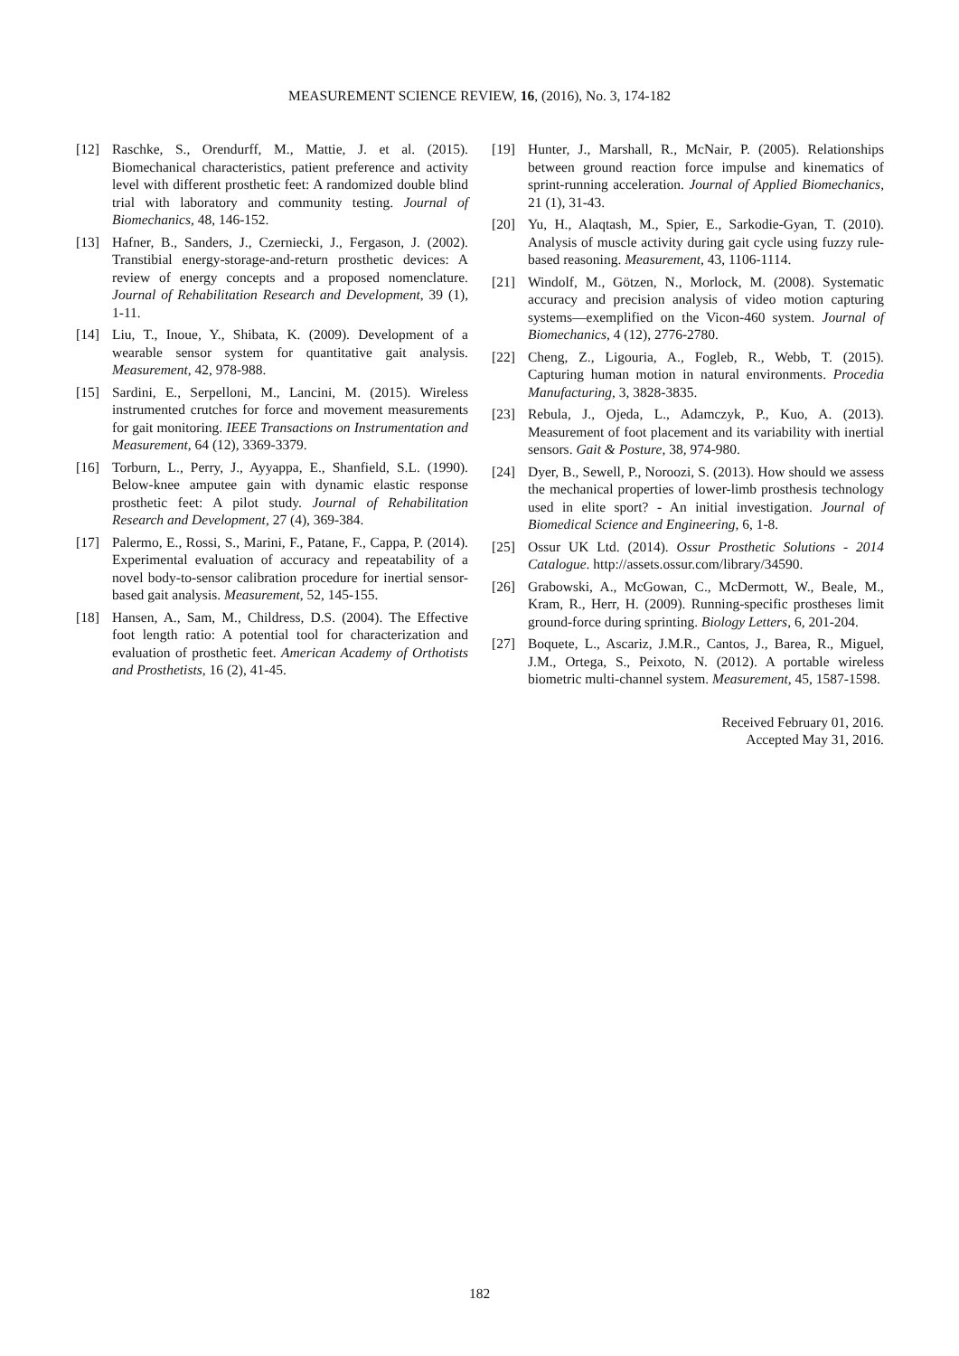MEASUREMENT SCIENCE REVIEW, 16, (2016), No. 3, 174-182
[12] Raschke, S., Orendurff, M., Mattie, J. et al. (2015). Biomechanical characteristics, patient preference and activity level with different prosthetic feet: A randomized double blind trial with laboratory and community testing. Journal of Biomechanics, 48, 146-152.
[13] Hafner, B., Sanders, J., Czerniecki, J., Fergason, J. (2002). Transtibial energy-storage-and-return prosthetic devices: A review of energy concepts and a proposed nomenclature. Journal of Rehabilitation Research and Development, 39 (1), 1-11.
[14] Liu, T., Inoue, Y., Shibata, K. (2009). Development of a wearable sensor system for quantitative gait analysis. Measurement, 42, 978-988.
[15] Sardini, E., Serpelloni, M., Lancini, M. (2015). Wireless instrumented crutches for force and movement measurements for gait monitoring. IEEE Transactions on Instrumentation and Measurement, 64 (12), 3369-3379.
[16] Torburn, L., Perry, J., Ayyappa, E., Shanfield, S.L. (1990). Below-knee amputee gain with dynamic elastic response prosthetic feet: A pilot study. Journal of Rehabilitation Research and Development, 27 (4), 369-384.
[17] Palermo, E., Rossi, S., Marini, F., Patane, F., Cappa, P. (2014). Experimental evaluation of accuracy and repeatability of a novel body-to-sensor calibration procedure for inertial sensor-based gait analysis. Measurement, 52, 145-155.
[18] Hansen, A., Sam, M., Childress, D.S. (2004). The Effective foot length ratio: A potential tool for characterization and evaluation of prosthetic feet. American Academy of Orthotists and Prosthetists, 16 (2), 41-45.
[19] Hunter, J., Marshall, R., McNair, P. (2005). Relationships between ground reaction force impulse and kinematics of sprint-running acceleration. Journal of Applied Biomechanics, 21 (1), 31-43.
[20] Yu, H., Alaqtash, M., Spier, E., Sarkodie-Gyan, T. (2010). Analysis of muscle activity during gait cycle using fuzzy rule-based reasoning. Measurement, 43, 1106-1114.
[21] Windolf, M., Götzen, N., Morlock, M. (2008). Systematic accuracy and precision analysis of video motion capturing systems—exemplified on the Vicon-460 system. Journal of Biomechanics, 4 (12), 2776-2780.
[22] Cheng, Z., Ligouria, A., Fogleb, R., Webb, T. (2015). Capturing human motion in natural environments. Procedia Manufacturing, 3, 3828-3835.
[23] Rebula, J., Ojeda, L., Adamczyk, P., Kuo, A. (2013). Measurement of foot placement and its variability with inertial sensors. Gait & Posture, 38, 974-980.
[24] Dyer, B., Sewell, P., Noroozi, S. (2013). How should we assess the mechanical properties of lower-limb prosthesis technology used in elite sport? - An initial investigation. Journal of Biomedical Science and Engineering, 6, 1-8.
[25] Ossur UK Ltd. (2014). Ossur Prosthetic Solutions - 2014 Catalogue. http://assets.ossur.com/library/34590.
[26] Grabowski, A., McGowan, C., McDermott, W., Beale, M., Kram, R., Herr, H. (2009). Running-specific prostheses limit ground-force during sprinting. Biology Letters, 6, 201-204.
[27] Boquete, L., Ascariz, J.M.R., Cantos, J., Barea, R., Miguel, J.M., Ortega, S., Peixoto, N. (2012). A portable wireless biometric multi-channel system. Measurement, 45, 1587-1598.
Received February 01, 2016.
Accepted May 31, 2016.
182